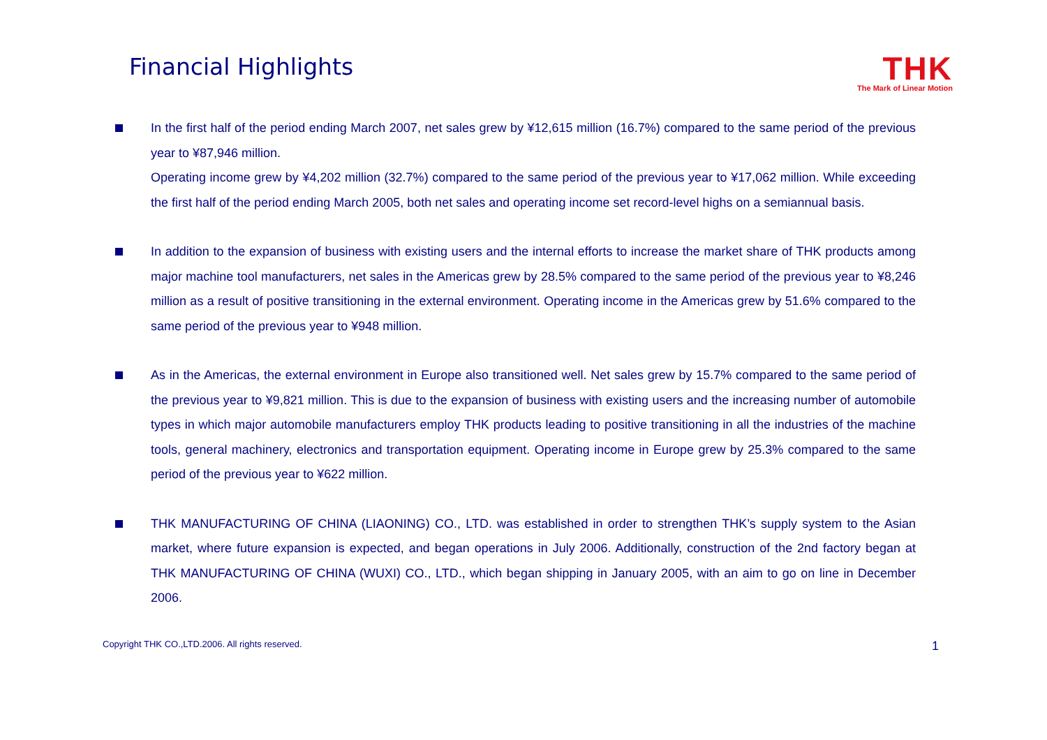Financial Highlights
THK
The Mark of Linear Motion
In the first half of the period ending March 2007, net sales grew by ¥12,615 million (16.7%) compared to the same period of the previous year to ¥87,946 million.
Operating income grew by ¥4,202 million (32.7%) compared to the same period of the previous year to ¥17,062 million. While exceeding the first half of the period ending March 2005, both net sales and operating income set record-level highs on a semiannual basis.
In addition to the expansion of business with existing users and the internal efforts to increase the market share of THK products among major machine tool manufacturers, net sales in the Americas grew by 28.5% compared to the same period of the previous year to ¥8,246 million as a result of positive transitioning in the external environment. Operating income in the Americas grew by 51.6% compared to the same period of the previous year to ¥948 million.
As in the Americas, the external environment in Europe also transitioned well. Net sales grew by 15.7% compared to the same period of the previous year to ¥9,821 million. This is due to the expansion of business with existing users and the increasing number of automobile types in which major automobile manufacturers employ THK products leading to positive transitioning in all the industries of the machine tools, general machinery, electronics and transportation equipment. Operating income in Europe grew by 25.3% compared to the same period of the previous year to ¥622 million.
THK MANUFACTURING OF CHINA (LIAONING) CO., LTD. was established in order to strengthen THK’s supply system to the Asian market, where future expansion is expected, and began operations in July 2006. Additionally, construction of the 2nd factory began at THK MANUFACTURING OF CHINA (WUXI) CO., LTD., which began shipping in January 2005, with an aim to go on line in December 2006.
Copyright THK CO.,LTD.2006. All rights reserved. 1